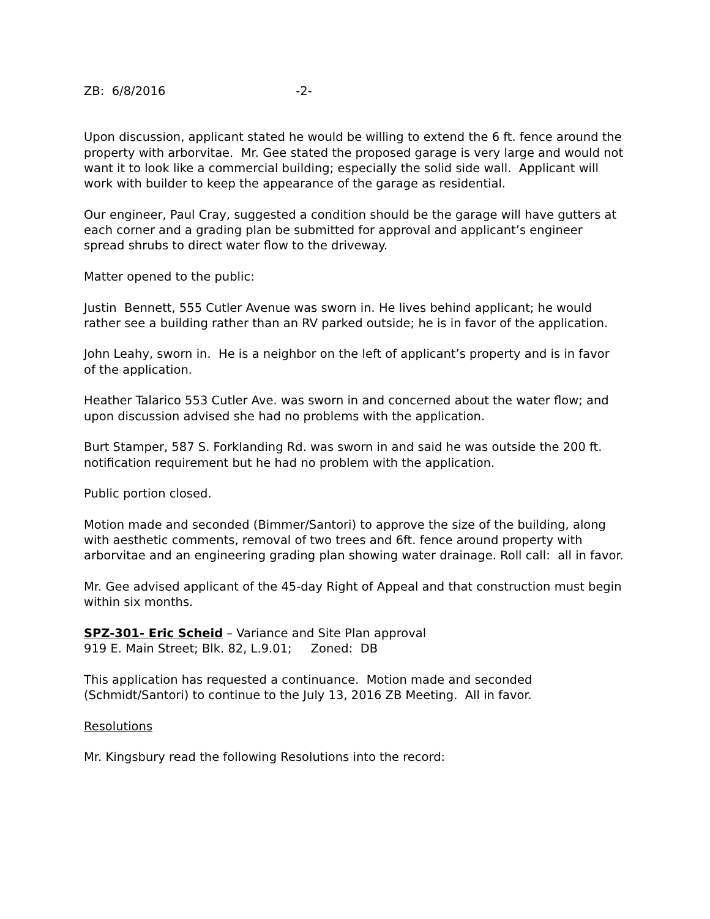ZB: 6/8/2016 -2-
Upon discussion, applicant stated he would be willing to extend the 6 ft. fence around the property with arborvitae. Mr. Gee stated the proposed garage is very large and would not want it to look like a commercial building; especially the solid side wall. Applicant will work with builder to keep the appearance of the garage as residential.
Our engineer, Paul Cray, suggested a condition should be the garage will have gutters at each corner and a grading plan be submitted for approval and applicant’s engineer spread shrubs to direct water flow to the driveway.
Matter opened to the public:
Justin Bennett, 555 Cutler Avenue was sworn in. He lives behind applicant; he would rather see a building rather than an RV parked outside; he is in favor of the application.
John Leahy, sworn in. He is a neighbor on the left of applicant’s property and is in favor of the application.
Heather Talarico 553 Cutler Ave. was sworn in and concerned about the water flow; and upon discussion advised she had no problems with the application.
Burt Stamper, 587 S. Forklanding Rd. was sworn in and said he was outside the 200 ft. notification requirement but he had no problem with the application.
Public portion closed.
Motion made and seconded (Bimmer/Santori) to approve the size of the building, along with aesthetic comments, removal of two trees and 6ft. fence around property with arborvitae and an engineering grading plan showing water drainage. Roll call: all in favor.
Mr. Gee advised applicant of the 45-day Right of Appeal and that construction must begin within six months.
SPZ-301- Eric Scheid – Variance and Site Plan approval
919 E. Main Street; Blk. 82, L.9.01; Zoned: DB
This application has requested a continuance. Motion made and seconded (Schmidt/Santori) to continue to the July 13, 2016 ZB Meeting. All in favor.
Resolutions
Mr. Kingsbury read the following Resolutions into the record: